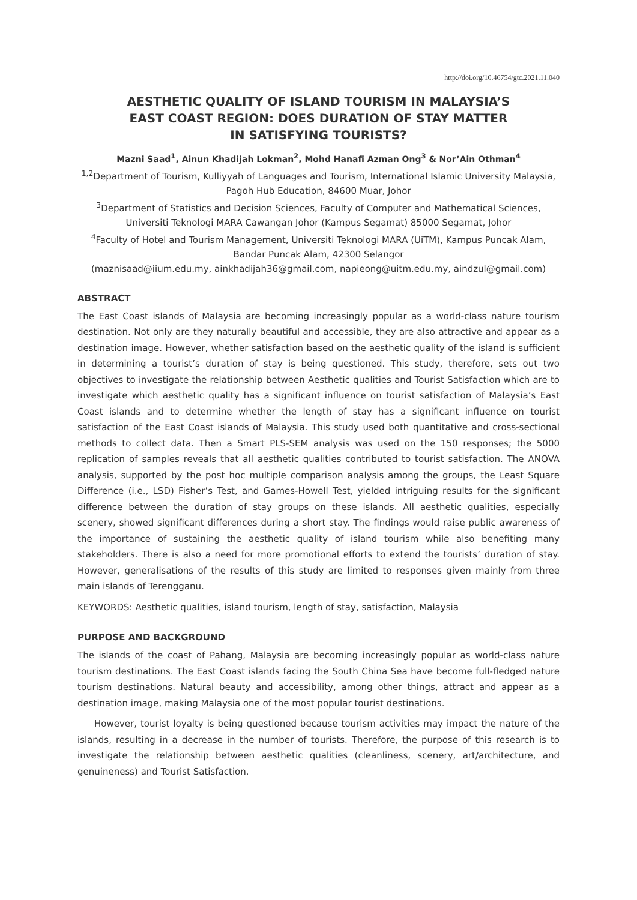http://doi.org/10.46754/gtc.2021.11.040
AESTHETIC QUALITY OF ISLAND TOURISM IN MALAYSIA’S
EAST COAST REGION: DOES DURATION OF STAY MATTER
IN SATISFYING TOURISTS?
Mazni Saad<sup>1</sup>, Ainun Khadijah Lokman<sup>2</sup>, Mohd Hanafi Azman Ong<sup>3</sup> & Nor’Ain Othman<sup>4</sup>
<sup>1,2</sup>Department of Tourism, Kulliyyah of Languages and Tourism, International Islamic University Malaysia, Pagoh Hub Education, 84600 Muar, Johor
<sup>3</sup> Department of Statistics and Decision Sciences, Faculty of Computer and Mathematical Sciences, Universiti Teknologi MARA Cawangan Johor (Kampus Segamat) 85000 Segamat, Johor
<sup>4</sup> Faculty of Hotel and Tourism Management, Universiti Teknologi MARA (UiTM), Kampus Puncak Alam, Bandar Puncak Alam, 42300 Selangor
(maznisaad@iium.edu.my, ainkhadijah36@gmail.com, napieong@uitm.edu.my, aindzul@gmail.com)
ABSTRACT
The East Coast islands of Malaysia are becoming increasingly popular as a world-class nature tourism destination. Not only are they naturally beautiful and accessible, they are also attractive and appear as a destination image. However, whether satisfaction based on the aesthetic quality of the island is sufficient in determining a tourist’s duration of stay is being questioned. This study, therefore, sets out two objectives to investigate the relationship between Aesthetic qualities and Tourist Satisfaction which are to investigate which aesthetic quality has a significant influence on tourist satisfaction of Malaysia’s East Coast islands and to determine whether the length of stay has a significant influence on tourist satisfaction of the East Coast islands of Malaysia. This study used both quantitative and cross-sectional methods to collect data. Then a Smart PLS-SEM analysis was used on the 150 responses; the 5000 replication of samples reveals that all aesthetic qualities contributed to tourist satisfaction. The ANOVA analysis, supported by the post hoc multiple comparison analysis among the groups, the Least Square Difference (i.e., LSD) Fisher’s Test, and Games-Howell Test, yielded intriguing results for the significant difference between the duration of stay groups on these islands. All aesthetic qualities, especially scenery, showed significant differences during a short stay. The findings would raise public awareness of the importance of sustaining the aesthetic quality of island tourism while also benefiting many stakeholders. There is also a need for more promotional efforts to extend the tourists’ duration of stay. However, generalisations of the results of this study are limited to responses given mainly from three main islands of Terengganu.
KEYWORDS: Aesthetic qualities, island tourism, length of stay, satisfaction, Malaysia
PURPOSE AND BACKGROUND
The islands of the coast of Pahang, Malaysia are becoming increasingly popular as world-class nature tourism destinations. The East Coast islands facing the South China Sea have become full-fledged nature tourism destinations. Natural beauty and accessibility, among other things, attract and appear as a destination image, making Malaysia one of the most popular tourist destinations.
However, tourist loyalty is being questioned because tourism activities may impact the nature of the islands, resulting in a decrease in the number of tourists. Therefore, the purpose of this research is to investigate the relationship between aesthetic qualities (cleanliness, scenery, art/architecture, and genuineness) and Tourist Satisfaction.